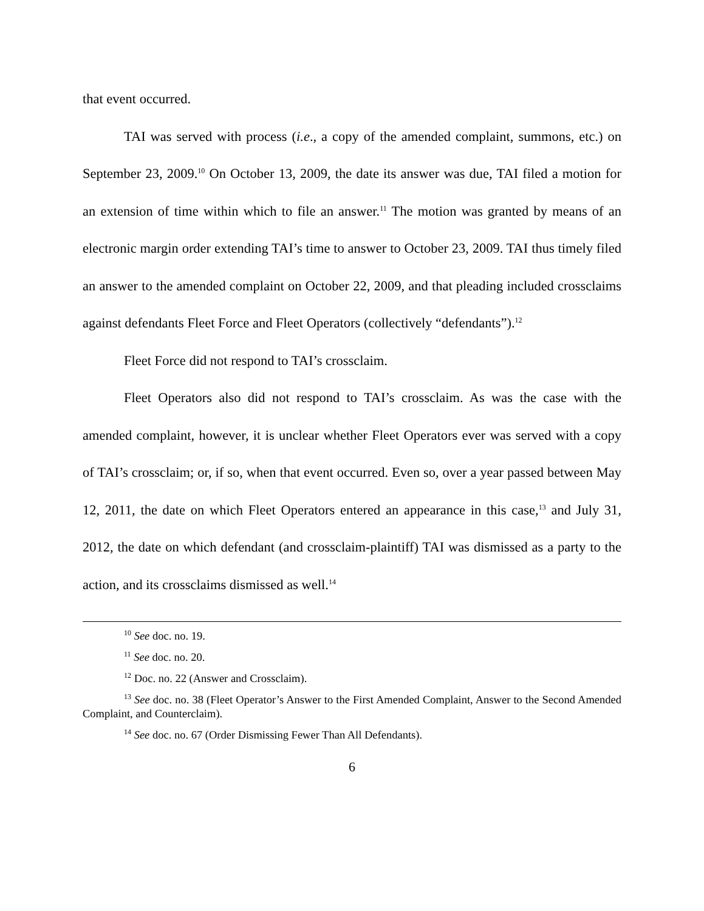that event occurred.
TAI was served with process (i.e., a copy of the amended complaint, summons, etc.) on September 23, 2009.<sup>10</sup> On October 13, 2009, the date its answer was due, TAI filed a motion for an extension of time within which to file an answer.<sup>11</sup> The motion was granted by means of an electronic margin order extending TAI’s time to answer to October 23, 2009. TAI thus timely filed an answer to the amended complaint on October 22, 2009, and that pleading included crossclaims against defendants Fleet Force and Fleet Operators (collectively “defendants”).<sup>12</sup>
Fleet Force did not respond to TAI’s crossclaim.
Fleet Operators also did not respond to TAI’s crossclaim. As was the case with the amended complaint, however, it is unclear whether Fleet Operators ever was served with a copy of TAI’s crossclaim; or, if so, when that event occurred. Even so, over a year passed between May 12, 2011, the date on which Fleet Operators entered an appearance in this case,<sup>13</sup> and July 31, 2012, the date on which defendant (and crossclaim-plaintiff) TAI was dismissed as a party to the action, and its crossclaims dismissed as well.<sup>14</sup>
<sup>10</sup> See doc. no. 19.
<sup>11</sup> See doc. no. 20.
<sup>12</sup> Doc. no. 22 (Answer and Crossclaim).
<sup>13</sup> See doc. no. 38 (Fleet Operator’s Answer to the First Amended Complaint, Answer to the Second Amended Complaint, and Counterclaim).
<sup>14</sup> See doc. no. 67 (Order Dismissing Fewer Than All Defendants).
6